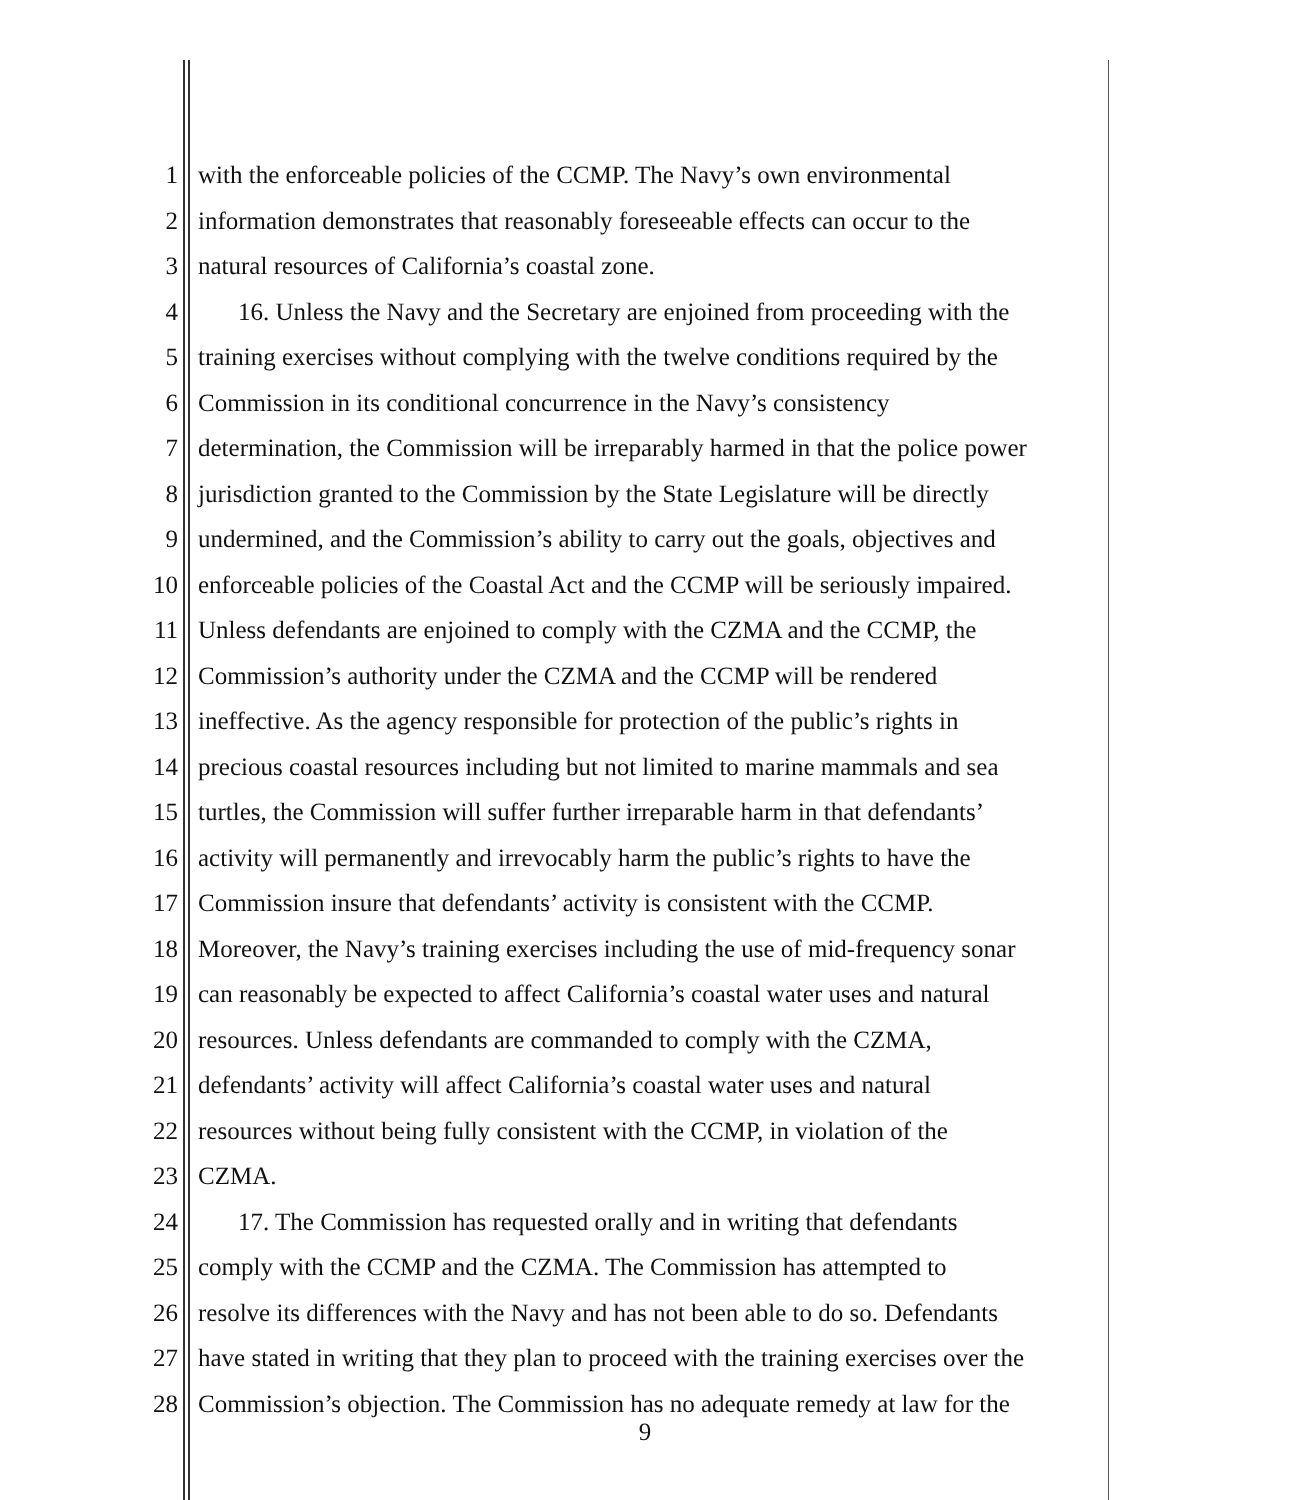1 with the enforceable policies of the CCMP. The Navy’s own environmental
2 information demonstrates that reasonably foreseeable effects can occur to the
3 natural resources of California’s coastal zone.
4 16. Unless the Navy and the Secretary are enjoined from proceeding with the
5 training exercises without complying with the twelve conditions required by the
6 Commission in its conditional concurrence in the Navy’s consistency
7 determination, the Commission will be irreparably harmed in that the police power
8 jurisdiction granted to the Commission by the State Legislature will be directly
9 undermined, and the Commission’s ability to carry out the goals, objectives and
10 enforceable policies of the Coastal Act and the CCMP will be seriously impaired.
11 Unless defendants are enjoined to comply with the CZMA and the CCMP, the
12 Commission’s authority under the CZMA and the CCMP will be rendered
13 ineffective. As the agency responsible for protection of the public’s rights in
14 precious coastal resources including but not limited to marine mammals and sea
15 turtles, the Commission will suffer further irreparable harm in that defendants’
16 activity will permanently and irrevocably harm the public’s rights to have the
17 Commission insure that defendants’ activity is consistent with the CCMP.
18 Moreover, the Navy’s training exercises including the use of mid-frequency sonar
19 can reasonably be expected to affect California’s coastal water uses and natural
20 resources. Unless defendants are commanded to comply with the CZMA,
21 defendants’ activity will affect California’s coastal water uses and natural
22 resources without being fully consistent with the CCMP, in violation of the
23 CZMA.
24 17. The Commission has requested orally and in writing that defendants
25 comply with the CCMP and the CZMA. The Commission has attempted to
26 resolve its differences with the Navy and has not been able to do so. Defendants
27 have stated in writing that they plan to proceed with the training exercises over the
28 Commission’s objection. The Commission has no adequate remedy at law for the
9